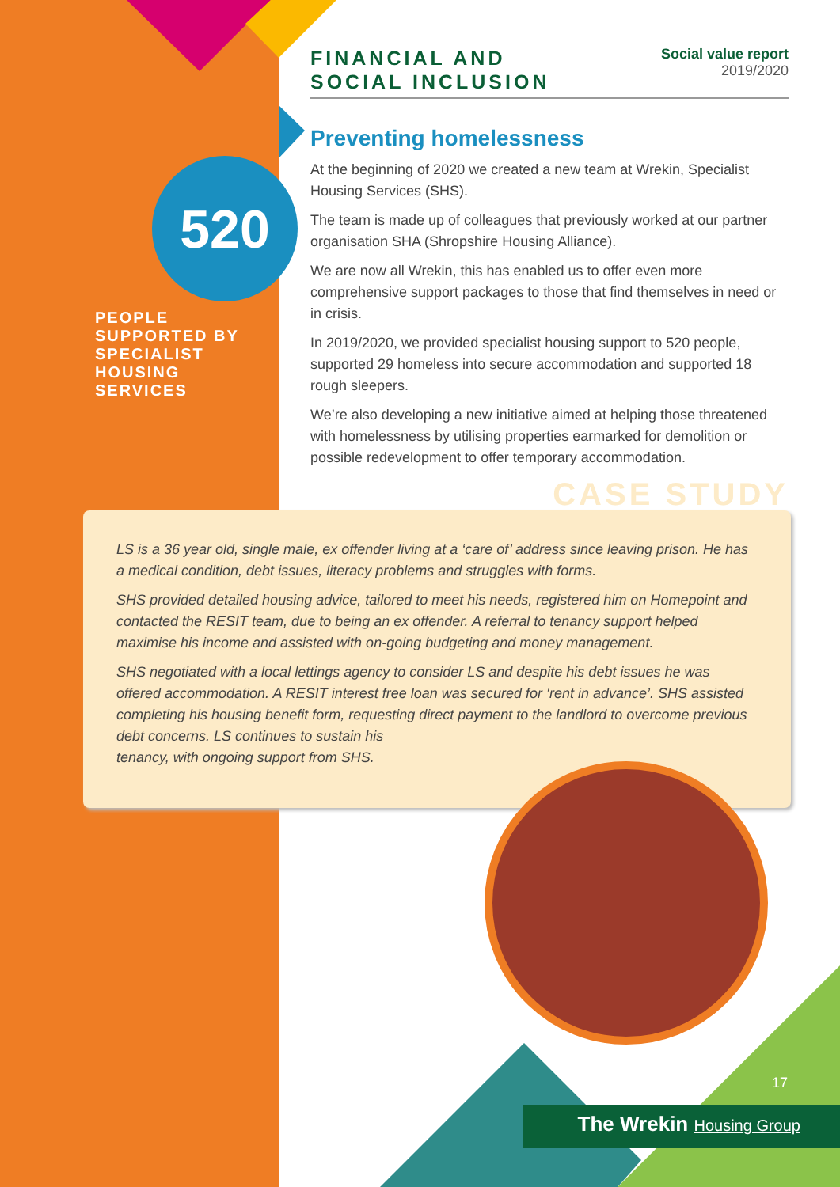520
PEOPLE SUPPORTED BY SPECIALIST HOUSING SERVICES
FINANCIAL AND
SOCIAL INCLUSION
Social value report
2019/2020
Preventing homelessness
At the beginning of 2020 we created a new team at Wrekin, Specialist Housing Services (SHS).
The team is made up of colleagues that previously worked at our partner organisation SHA (Shropshire Housing Alliance).
We are now all Wrekin, this has enabled us to offer even more comprehensive support packages to those that find themselves in need or in crisis.
In 2019/2020, we provided specialist housing support to 520 people, supported 29 homeless into secure accommodation and supported 18 rough sleepers.
We’re also developing a new initiative aimed at helping those threatened with homelessness by utilising properties earmarked for demolition or possible redevelopment to offer temporary accommodation.
CASE STUDY
LS is a 36 year old, single male, ex offender living at a ‘care of’ address since leaving prison. He has a medical condition, debt issues, literacy problems and struggles with forms.
SHS provided detailed housing advice, tailored to meet his needs, registered him on Homepoint and contacted the RESIT team, due to being an ex offender. A referral to tenancy support helped maximise his income and assisted with on-going budgeting and money management.
SHS negotiated with a local lettings agency to consider LS and despite his debt issues he was offered accommodation. A RESIT interest free loan was secured for ‘rent in advance’. SHS assisted completing his housing benefit form, requesting direct payment to the landlord to overcome previous debt concerns. LS continues to sustain his
tenancy, with ongoing support from SHS.
17
The Wrekin Housing Group